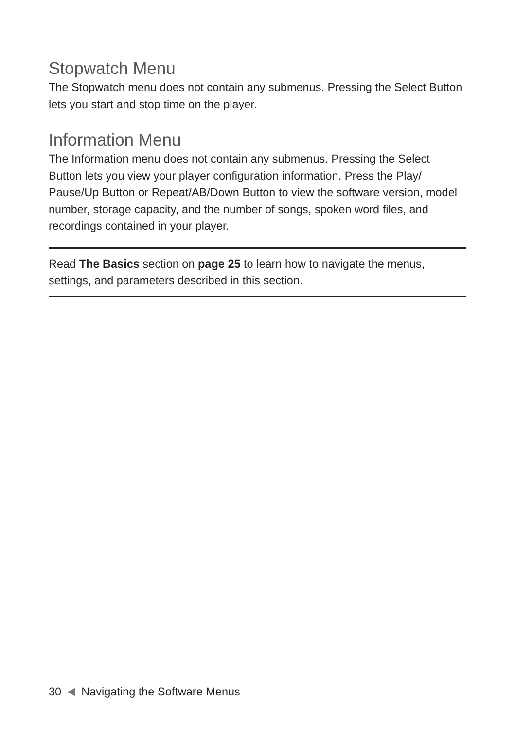Stopwatch Menu
The Stopwatch menu does not contain any submenus. Pressing the Select Button lets you start and stop time on the player.
Information Menu
The Information menu does not contain any submenus. Pressing the Select Button lets you view your player configuration information. Press the Play/ Pause/Up Button or Repeat/AB/Down Button to view the software version, model number, storage capacity, and the number of songs, spoken word files, and recordings contained in your player.
Read The Basics section on page 25 to learn how to navigate the menus, settings, and parameters described in this section.
30 Navigating the Software Menus